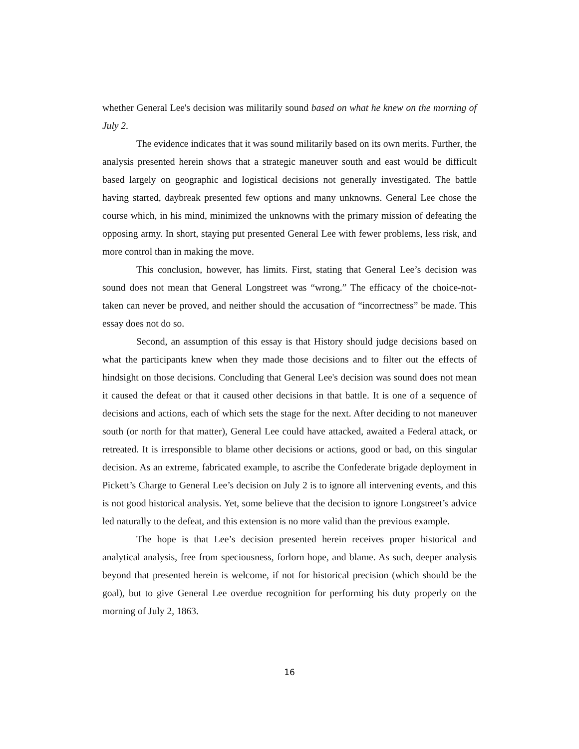whether General Lee's decision was militarily sound based on what he knew on the morning of July 2.
The evidence indicates that it was sound militarily based on its own merits. Further, the analysis presented herein shows that a strategic maneuver south and east would be difficult based largely on geographic and logistical decisions not generally investigated. The battle having started, daybreak presented few options and many unknowns. General Lee chose the course which, in his mind, minimized the unknowns with the primary mission of defeating the opposing army. In short, staying put presented General Lee with fewer problems, less risk, and more control than in making the move.
This conclusion, however, has limits. First, stating that General Lee’s decision was sound does not mean that General Longstreet was “wrong.” The efficacy of the choice-not-taken can never be proved, and neither should the accusation of “incorrectness” be made. This essay does not do so.
Second, an assumption of this essay is that History should judge decisions based on what the participants knew when they made those decisions and to filter out the effects of hindsight on those decisions. Concluding that General Lee's decision was sound does not mean it caused the defeat or that it caused other decisions in that battle. It is one of a sequence of decisions and actions, each of which sets the stage for the next. After deciding to not maneuver south (or north for that matter), General Lee could have attacked, awaited a Federal attack, or retreated. It is irresponsible to blame other decisions or actions, good or bad, on this singular decision. As an extreme, fabricated example, to ascribe the Confederate brigade deployment in Pickett’s Charge to General Lee’s decision on July 2 is to ignore all intervening events, and this is not good historical analysis. Yet, some believe that the decision to ignore Longstreet’s advice led naturally to the defeat, and this extension is no more valid than the previous example.
The hope is that Lee’s decision presented herein receives proper historical and analytical analysis, free from speciousness, forlorn hope, and blame. As such, deeper analysis beyond that presented herein is welcome, if not for historical precision (which should be the goal), but to give General Lee overdue recognition for performing his duty properly on the morning of July 2, 1863.
16